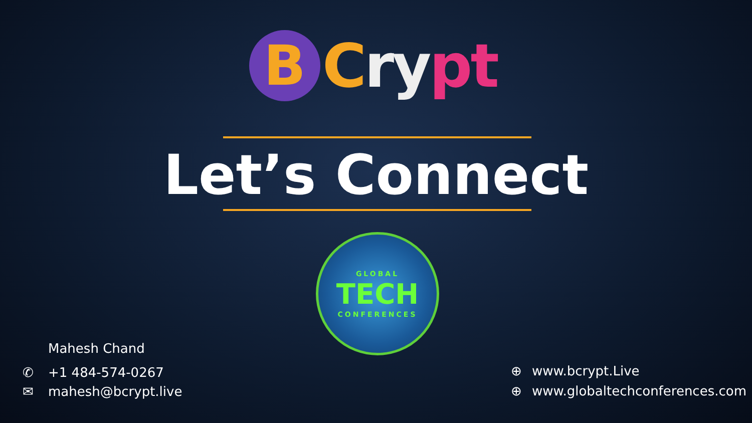B
Cry pt
Let’s Connect
GLOBAL
TECH
CONFERENCES
Mahesh Chand
✆ +1 484-574-0267
✉ mahesh@bcrypt.live
⊕ www.bcrypt.Live
⊕ www.globaltechconferences.com